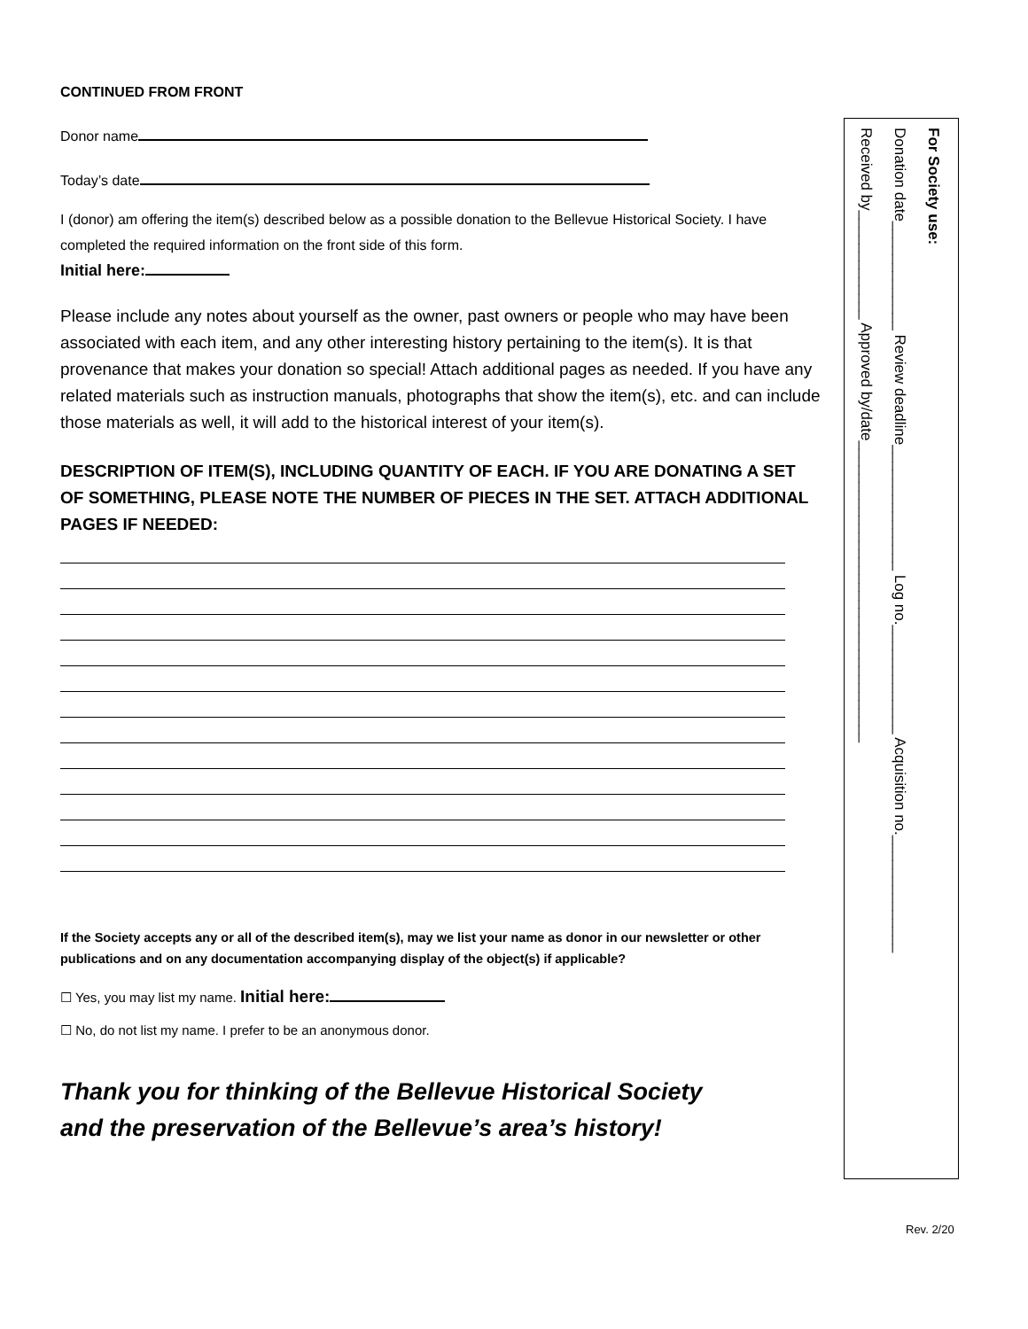CONTINUED FROM FRONT
Donor name
Today’s date
I (donor) am offering the item(s) described below as a possible donation to the Bellevue Historical Society. I have completed the required information on the front side of this form.
Initial here:
Please include any notes about yourself as the owner, past owners or people who may have been associated with each item, and any other interesting history pertaining to the item(s). It is that provenance that makes your donation so special! Attach additional pages as needed. If you have any related materials such as instruction manuals, photographs that show the item(s), etc. and can include those materials as well, it will add to the historical interest of your item(s).
DESCRIPTION OF ITEM(S), INCLUDING QUANTITY OF EACH. IF YOU ARE DONATING A SET OF SOMETHING, PLEASE NOTE THE NUMBER OF PIECES IN THE SET. ATTACH ADDITIONAL PAGES IF NEEDED:
If the Society accepts any or all of the described item(s), may we list your name as donor in our newsletter or other publications and on any documentation accompanying display of the object(s) if applicable?
☐ Yes, you may list my name. Initial here:
☐ No, do not list my name. I prefer to be an anonymous donor.
Thank you for thinking of the Bellevue Historical Society
and the preservation of the Bellevue’s area’s history!
For Society use:
Donation date_____________ Review deadline_______________ Log no._____________ Acquisition no.______________
Received by_____________ Approved by/date____________________________________
Rev. 2/20